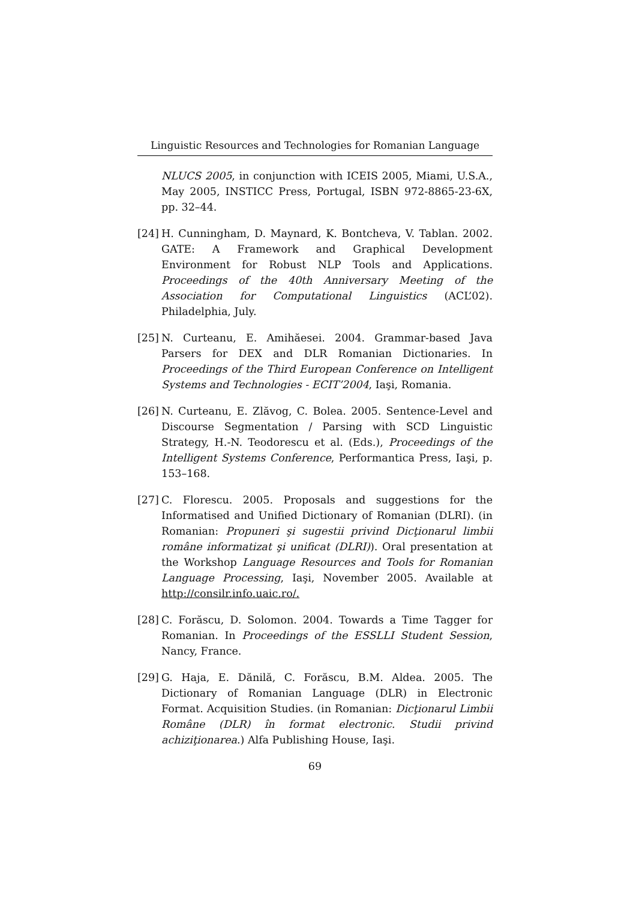Linguistic Resources and Technologies for Romanian Language
NLUCS 2005, in conjunction with ICEIS 2005, Miami, U.S.A., May 2005, INSTICC Press, Portugal, ISBN 972-8865-23-6X, pp. 32–44.
[24] H. Cunningham, D. Maynard, K. Bontcheva, V. Tablan. 2002. GATE: A Framework and Graphical Development Environment for Robust NLP Tools and Applications. Proceedings of the 40th Anniversary Meeting of the Association for Computational Linguistics (ACL’02). Philadelphia, July.
[25] N. Curteanu, E. Amihăesei. 2004. Grammar-based Java Parsers for DEX and DLR Romanian Dictionaries. In Proceedings of the Third European Conference on Intelligent Systems and Technologies - ECIT’2004, Iaşi, Romania.
[26] N. Curteanu, E. Zlăvog, C. Bolea. 2005. Sentence-Level and Discourse Segmentation / Parsing with SCD Linguistic Strategy, H.-N. Teodorescu et al. (Eds.), Proceedings of the Intelligent Systems Conference, Performantica Press, Iaşi, p. 153–168.
[27] C. Florescu. 2005. Proposals and suggestions for the Informatised and Unified Dictionary of Romanian (DLRI). (in Romanian: Propuneri şi sugestii privind Dicţionarul limbii române informatizat şi unificat (DLRI)). Oral presentation at the Workshop Language Resources and Tools for Romanian Language Processing, Iaşi, November 2005. Available at http://consilr.info.uaic.ro/.
[28] C. Forăscu, D. Solomon. 2004. Towards a Time Tagger for Romanian. In Proceedings of the ESSLLI Student Session, Nancy, France.
[29] G. Haja, E. Dănilă, C. Forăscu, B.M. Aldea. 2005. The Dictionary of Romanian Language (DLR) in Electronic Format. Acquisition Studies. (in Romanian: Dicţionarul Limbii Române (DLR) în format electronic. Studii privind achiziţionarea.) Alfa Publishing House, Iaşi.
69